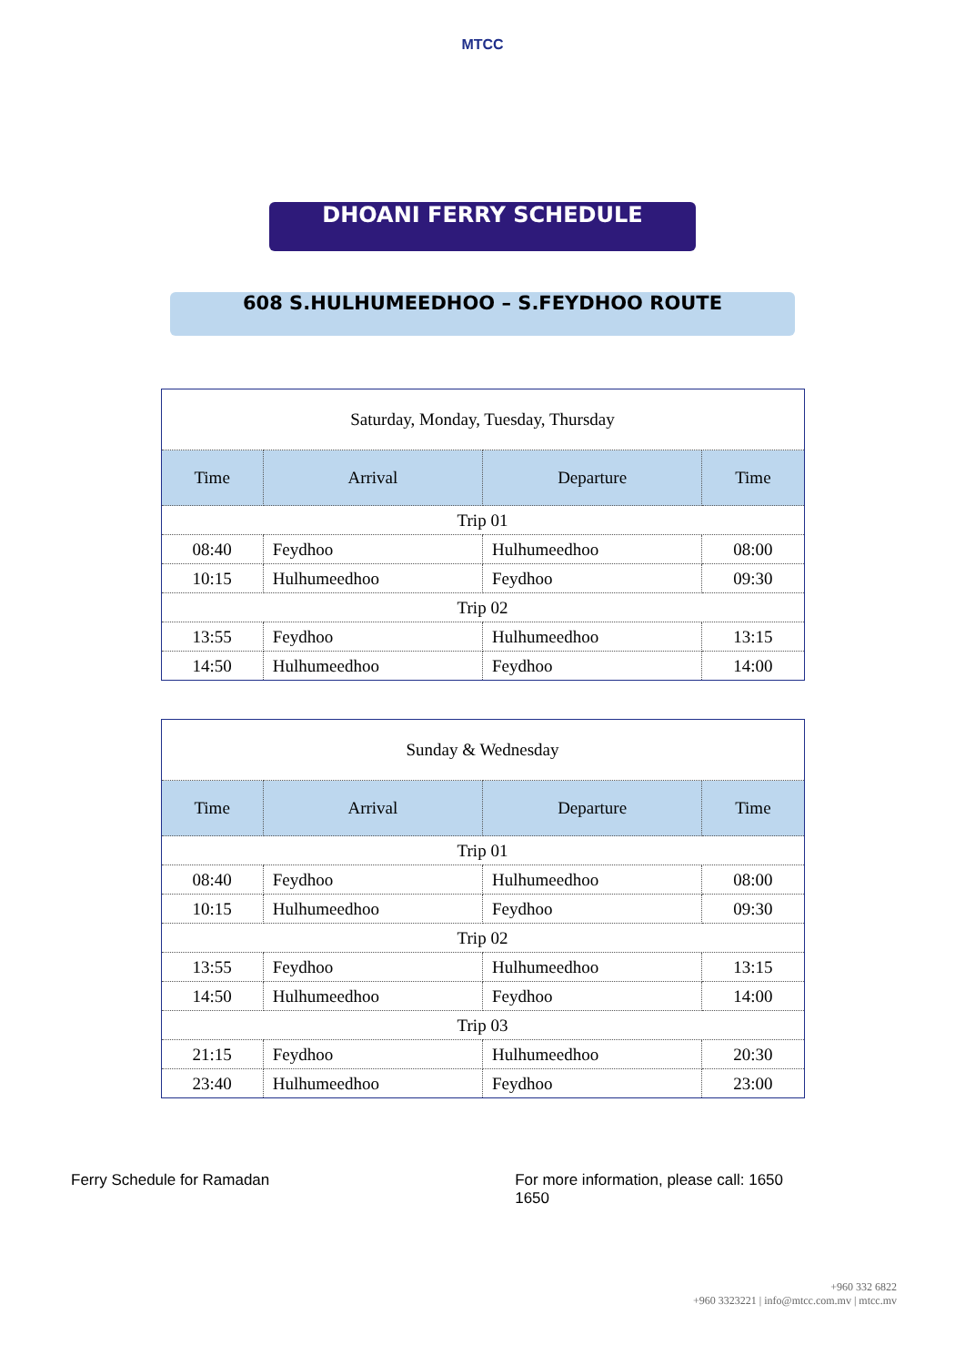MTCC
DHOANI FERRY SCHEDULE
608 S.HULHUMEEDHOO – S.FEYDHOO ROUTE
| Saturday, Monday, Tuesday, Thursday | | | |
| Time | Arrival | Departure | Time |
| Trip 01 | | | |
| 08:40 | Feydhoo | Hulhumeedhoo | 08:00 |
| 10:15 | Hulhumeedhoo | Feydhoo | 09:30 |
| Trip 02 | | | |
| 13:55 | Feydhoo | Hulhumeedhoo | 13:15 |
| 14:50 | Hulhumeedhoo | Feydhoo | 14:00 |
| Sunday & Wednesday | | | |
| Time | Arrival | Departure | Time |
| Trip 01 | | | |
| 08:40 | Feydhoo | Hulhumeedhoo | 08:00 |
| 10:15 | Hulhumeedhoo | Feydhoo | 09:30 |
| Trip 02 | | | |
| 13:55 | Feydhoo | Hulhumeedhoo | 13:15 |
| 14:50 | Hulhumeedhoo | Feydhoo | 14:00 |
| Trip 03 | | | |
| 21:15 | Feydhoo | Hulhumeedhoo | 20:30 |
| 23:40 | Hulhumeedhoo | Feydhoo | 23:00 |
Ferry Schedule for Ramadan For more information, please call: 1650
1650
+960 332 6822
+960 3323221 | info@mtcc.com.mv | mtcc.mv